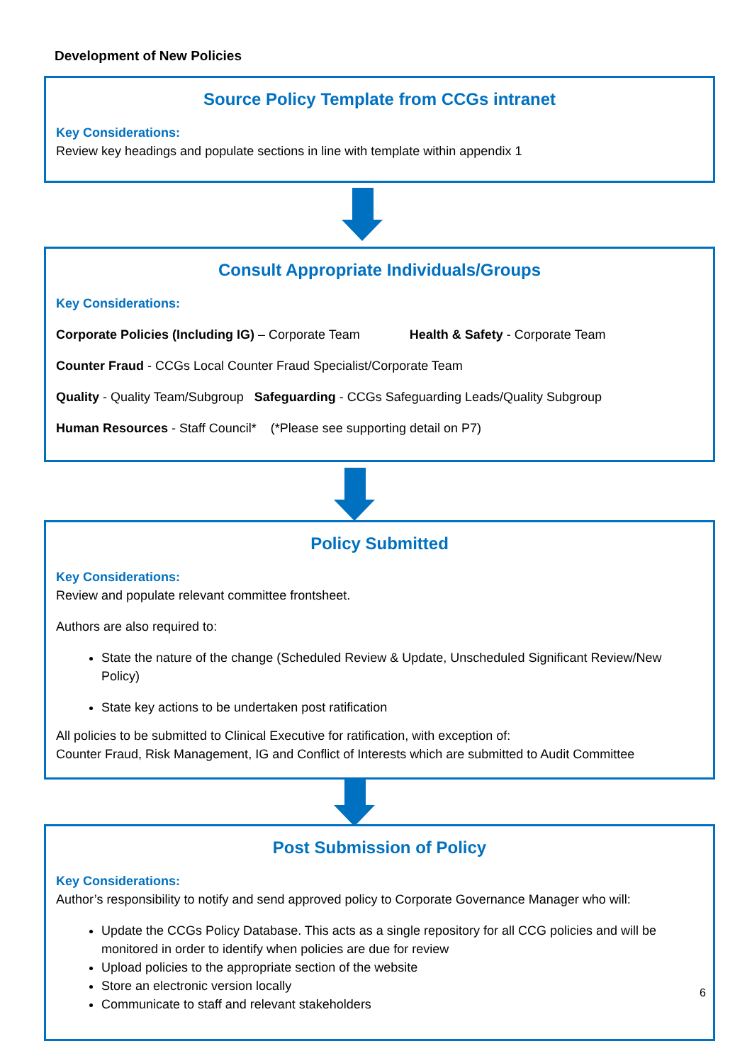Development of New Policies
Source Policy Template from CCGs intranet
Key Considerations:
Review key headings and populate sections in line with template within appendix 1
Consult Appropriate Individuals/Groups
Key Considerations:
Corporate Policies (Including IG) – Corporate Team Health & Safety - Corporate Team
Counter Fraud - CCGs Local Counter Fraud Specialist/Corporate Team
Quality - Quality Team/Subgroup Safeguarding - CCGs Safeguarding Leads/Quality Subgroup
Human Resources - Staff Council* (*Please see supporting detail on P7)
Policy Submitted
Key Considerations:
Review and populate relevant committee frontsheet.
Authors are also required to:
State the nature of the change (Scheduled Review & Update, Unscheduled Significant Review/New Policy)
State key actions to be undertaken post ratification
All policies to be submitted to Clinical Executive for ratification, with exception of:
Counter Fraud, Risk Management, IG and Conflict of Interests which are submitted to Audit Committee
Post Submission of Policy
Key Considerations:
Author’s responsibility to notify and send approved policy to Corporate Governance Manager who will:
Update the CCGs Policy Database. This acts as a single repository for all CCG policies and will be monitored in order to identify when policies are due for review
Upload policies to the appropriate section of the website
Store an electronic version locally
Communicate to staff and relevant stakeholders
6